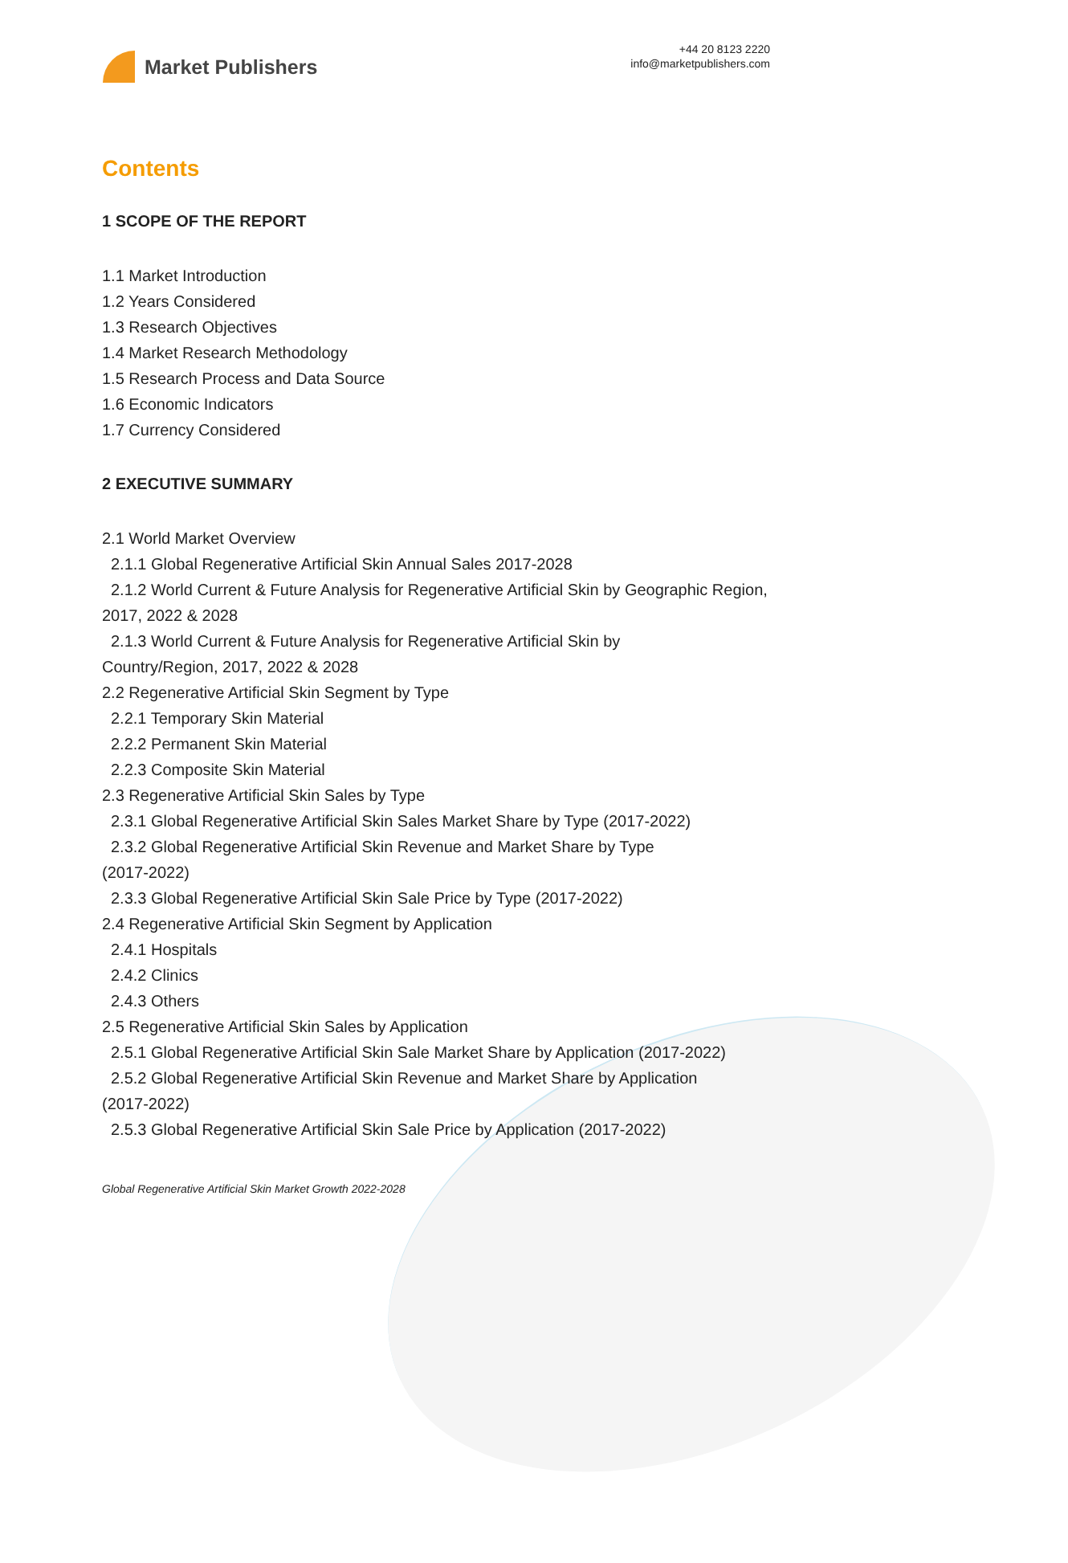Market Publishers
+44 20 8123 2220
info@marketpublishers.com
Contents
1 SCOPE OF THE REPORT
1.1 Market Introduction
1.2 Years Considered
1.3 Research Objectives
1.4 Market Research Methodology
1.5 Research Process and Data Source
1.6 Economic Indicators
1.7 Currency Considered
2 EXECUTIVE SUMMARY
2.1 World Market Overview
2.1.1 Global Regenerative Artificial Skin Annual Sales 2017-2028
2.1.2 World Current & Future Analysis for Regenerative Artificial Skin by Geographic Region, 2017, 2022 & 2028
2.1.3 World Current & Future Analysis for Regenerative Artificial Skin by
Country/Region, 2017, 2022 & 2028
2.2 Regenerative Artificial Skin Segment by Type
2.2.1 Temporary Skin Material
2.2.2 Permanent Skin Material
2.2.3 Composite Skin Material
2.3 Regenerative Artificial Skin Sales by Type
2.3.1 Global Regenerative Artificial Skin Sales Market Share by Type (2017-2022)
2.3.2 Global Regenerative Artificial Skin Revenue and Market Share by Type
(2017-2022)
2.3.3 Global Regenerative Artificial Skin Sale Price by Type (2017-2022)
2.4 Regenerative Artificial Skin Segment by Application
2.4.1 Hospitals
2.4.2 Clinics
2.4.3 Others
2.5 Regenerative Artificial Skin Sales by Application
2.5.1 Global Regenerative Artificial Skin Sale Market Share by Application (2017-2022)
2.5.2 Global Regenerative Artificial Skin Revenue and Market Share by Application
(2017-2022)
2.5.3 Global Regenerative Artificial Skin Sale Price by Application (2017-2022)
Global Regenerative Artificial Skin Market Growth 2022-2028